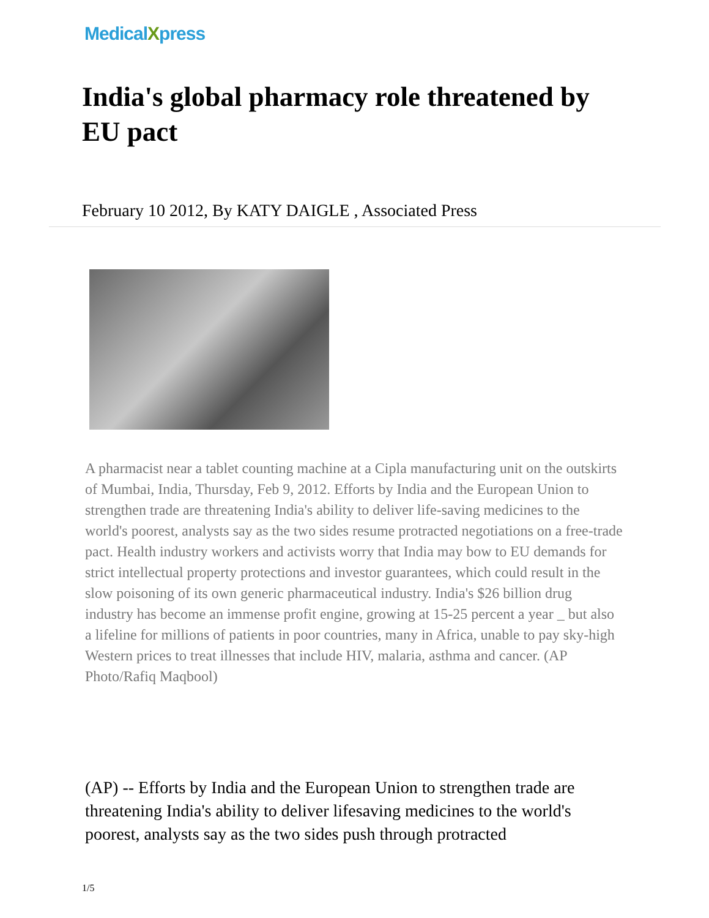MedicalXpress
India's global pharmacy role threatened by EU pact
February 10 2012, By KATY DAIGLE , Associated Press
A pharmacist near a tablet counting machine at a Cipla manufacturing unit on the outskirts of Mumbai, India, Thursday, Feb 9, 2012. Efforts by India and the European Union to strengthen trade are threatening India's ability to deliver life-saving medicines to the world's poorest, analysts say as the two sides resume protracted negotiations on a free-trade pact. Health industry workers and activists worry that India may bow to EU demands for strict intellectual property protections and investor guarantees, which could result in the slow poisoning of its own generic pharmaceutical industry. India's $26 billion drug industry has become an immense profit engine, growing at 15-25 percent a year _ but also a lifeline for millions of patients in poor countries, many in Africa, unable to pay sky-high Western prices to treat illnesses that include HIV, malaria, asthma and cancer. (AP Photo/Rafiq Maqbool)
(AP) -- Efforts by India and the European Union to strengthen trade are threatening India's ability to deliver lifesaving medicines to the world's poorest, analysts say as the two sides push through protracted
1/5